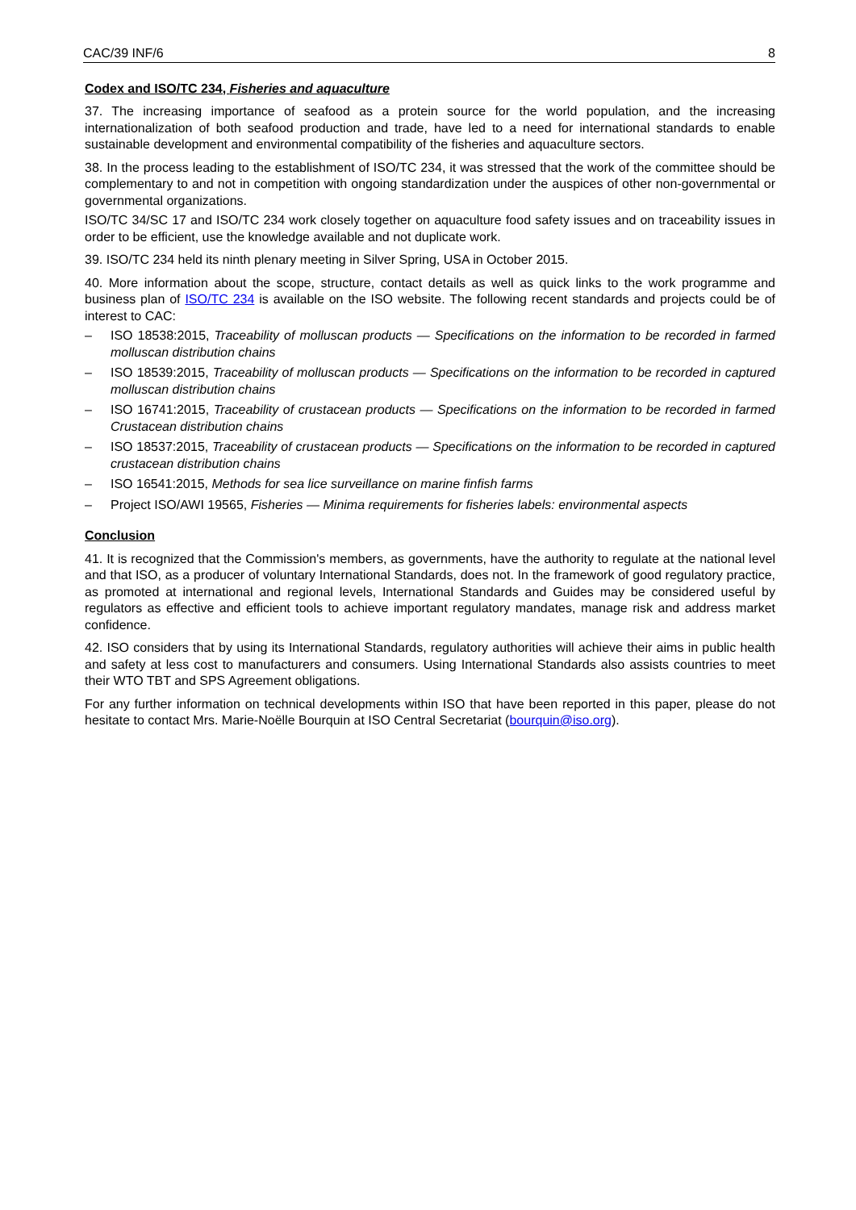CAC/39 INF/6 8
Codex and ISO/TC 234, Fisheries and aquaculture
37. The increasing importance of seafood as a protein source for the world population, and the increasing internationalization of both seafood production and trade, have led to a need for international standards to enable sustainable development and environmental compatibility of the fisheries and aquaculture sectors.
38. In the process leading to the establishment of ISO/TC 234, it was stressed that the work of the committee should be complementary to and not in competition with ongoing standardization under the auspices of other non-governmental or governmental organizations.
ISO/TC 34/SC 17 and ISO/TC 234 work closely together on aquaculture food safety issues and on traceability issues in order to be efficient, use the knowledge available and not duplicate work.
39. ISO/TC 234 held its ninth plenary meeting in Silver Spring, USA in October 2015.
40. More information about the scope, structure, contact details as well as quick links to the work programme and business plan of ISO/TC 234 is available on the ISO website. The following recent standards and projects could be of interest to CAC:
– ISO 18538:2015, Traceability of molluscan products — Specifications on the information to be recorded in farmed molluscan distribution chains
– ISO 18539:2015, Traceability of molluscan products — Specifications on the information to be recorded in captured molluscan distribution chains
– ISO 16741:2015, Traceability of crustacean products — Specifications on the information to be recorded in farmed Crustacean distribution chains
– ISO 18537:2015, Traceability of crustacean products — Specifications on the information to be recorded in captured crustacean distribution chains
– ISO 16541:2015, Methods for sea lice surveillance on marine finfish farms
– Project ISO/AWI 19565, Fisheries — Minima requirements for fisheries labels: environmental aspects
Conclusion
41. It is recognized that the Commission's members, as governments, have the authority to regulate at the national level and that ISO, as a producer of voluntary International Standards, does not. In the framework of good regulatory practice, as promoted at international and regional levels, International Standards and Guides may be considered useful by regulators as effective and efficient tools to achieve important regulatory mandates, manage risk and address market confidence.
42. ISO considers that by using its International Standards, regulatory authorities will achieve their aims in public health and safety at less cost to manufacturers and consumers. Using International Standards also assists countries to meet their WTO TBT and SPS Agreement obligations.
For any further information on technical developments within ISO that have been reported in this paper, please do not hesitate to contact Mrs. Marie-Noëlle Bourquin at ISO Central Secretariat (bourquin@iso.org).